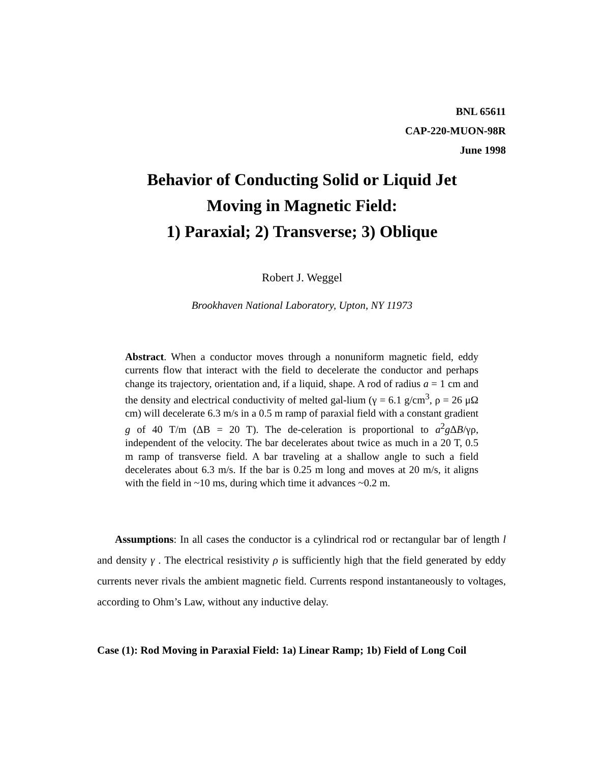BNL 65611
CAP-220-MUON-98R
June 1998
Behavior of Conducting Solid or Liquid Jet
Moving in Magnetic Field:
1) Paraxial; 2) Transverse; 3) Oblique
Robert J. Weggel
Brookhaven National Laboratory, Upton, NY 11973
Abstract. When a conductor moves through a nonuniform magnetic field, eddy currents flow that interact with the field to decelerate the conductor and perhaps change its trajectory, orientation and, if a liquid, shape. A rod of radius a = 1 cm and the density and electrical conductivity of melted gal-lium (γ = 6.1 g/cm<sup>3</sup>, ρ = 26 μΩ cm) will decelerate 6.3 m/s in a 0.5 m ramp of paraxial field with a constant gradient g of 40 T/m (ΔB = 20 T). The de-celeration is proportional to a<sup>2</sup>g ΔB/γρ, independent of the velocity. The bar decelerates about twice as much in a 20 T, 0.5 m ramp of transverse field. A bar traveling at a shallow angle to such a field decelerates about 6.3 m/s. If the bar is 0.25 m long and moves at 20 m/s, it aligns with the field in ~10 ms, during which time it advances ~0.2 m.
Assumptions: In all cases the conductor is a cylindrical rod or rectangular bar of length l and density γ . The electrical resistivity ρ is sufficiently high that the field generated by eddy currents never rivals the ambient magnetic field. Currents respond instantaneously to voltages, according to Ohm’s Law, without any inductive delay.
Case (1): Rod Moving in Paraxial Field: 1a) Linear Ramp; 1b) Field of Long Coil